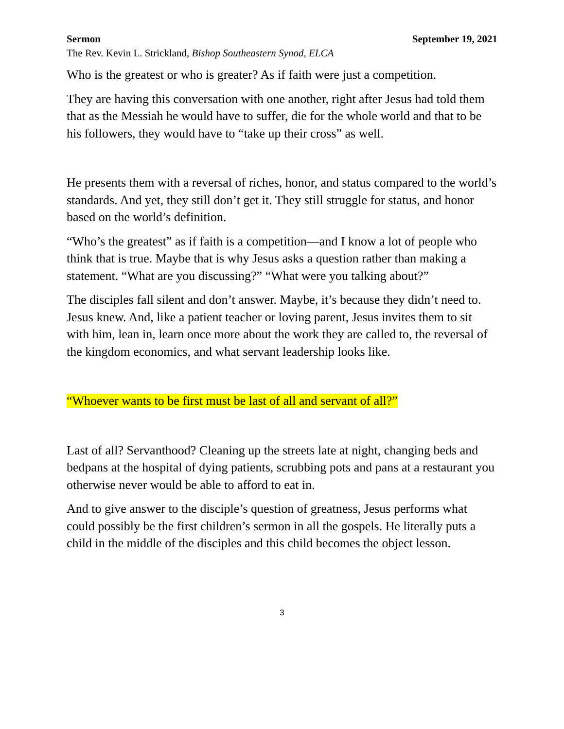Sermon September 19, 2021
The Rev. Kevin L. Strickland, Bishop Southeastern Synod, ELCA
Who is the greatest or who is greater? As if faith were just a competition.
They are having this conversation with one another, right after Jesus had told them that as the Messiah he would have to suffer, die for the whole world and that to be his followers, they would have to “take up their cross” as well.
He presents them with a reversal of riches, honor, and status compared to the world’s standards. And yet, they still don’t get it. They still struggle for status, and honor based on the world’s definition.
“Who’s the greatest” as if faith is a competition—and I know a lot of people who think that is true. Maybe that is why Jesus asks a question rather than making a statement. “What are you discussing?” “What were you talking about?”
The disciples fall silent and don’t answer. Maybe, it’s because they didn’t need to. Jesus knew. And, like a patient teacher or loving parent, Jesus invites them to sit with him, lean in, learn once more about the work they are called to, the reversal of the kingdom economics, and what servant leadership looks like.
“Whoever wants to be first must be last of all and servant of all?”
Last of all? Servanthood? Cleaning up the streets late at night, changing beds and bedpans at the hospital of dying patients, scrubbing pots and pans at a restaurant you otherwise never would be able to afford to eat in.
And to give answer to the disciple’s question of greatness, Jesus performs what could possibly be the first children’s sermon in all the gospels. He literally puts a child in the middle of the disciples and this child becomes the object lesson.
3